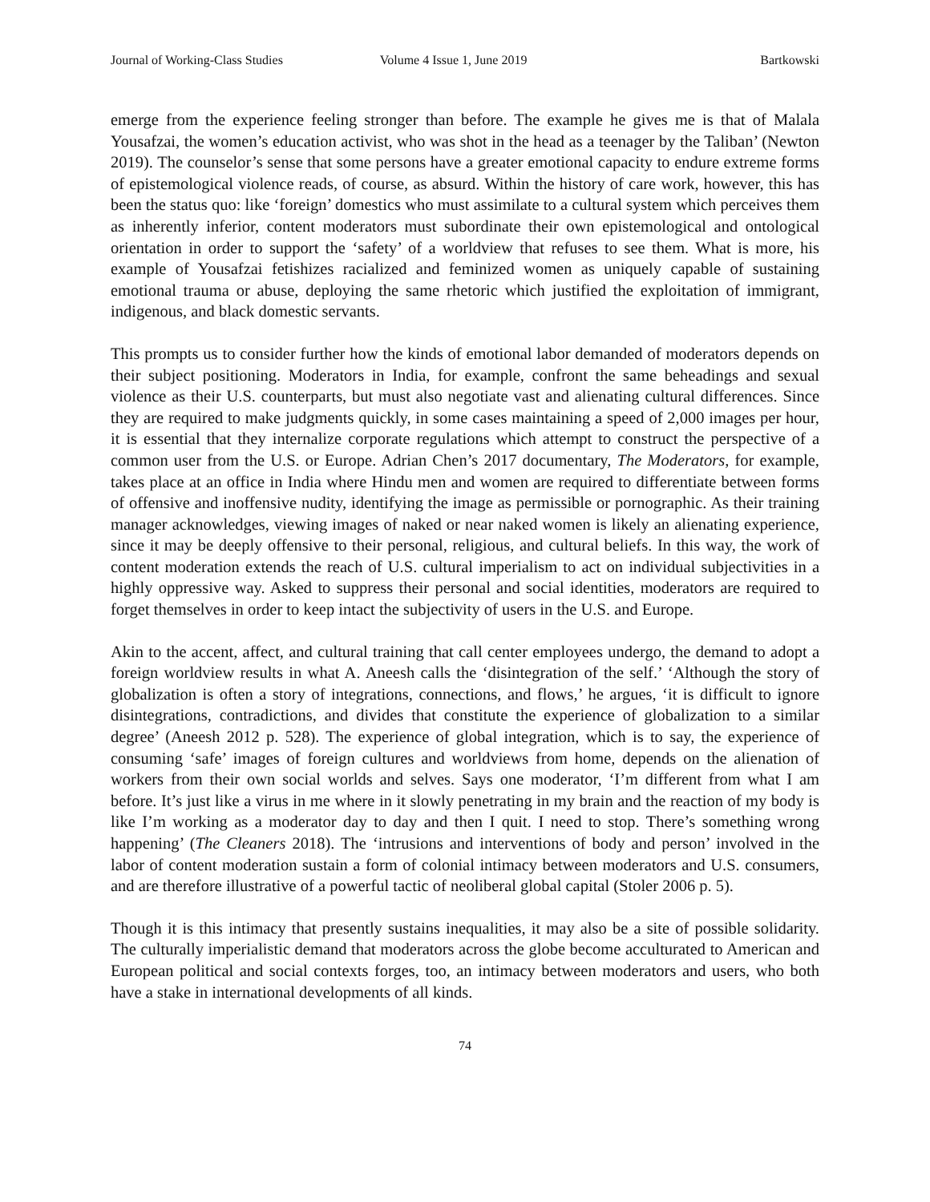Journal of Working-Class Studies Volume 4 Issue 1, June 2019 Bartkowski
emerge from the experience feeling stronger than before. The example he gives me is that of Malala Yousafzai, the women’s education activist, who was shot in the head as a teenager by the Taliban’ (Newton 2019). The counselor’s sense that some persons have a greater emotional capacity to endure extreme forms of epistemological violence reads, of course, as absurd. Within the history of care work, however, this has been the status quo: like ‘foreign’ domestics who must assimilate to a cultural system which perceives them as inherently inferior, content moderators must subordinate their own epistemological and ontological orientation in order to support the ‘safety’ of a worldview that refuses to see them. What is more, his example of Yousafzai fetishizes racialized and feminized women as uniquely capable of sustaining emotional trauma or abuse, deploying the same rhetoric which justified the exploitation of immigrant, indigenous, and black domestic servants.
This prompts us to consider further how the kinds of emotional labor demanded of moderators depends on their subject positioning. Moderators in India, for example, confront the same beheadings and sexual violence as their U.S. counterparts, but must also negotiate vast and alienating cultural differences. Since they are required to make judgments quickly, in some cases maintaining a speed of 2,000 images per hour, it is essential that they internalize corporate regulations which attempt to construct the perspective of a common user from the U.S. or Europe. Adrian Chen’s 2017 documentary, The Moderators, for example, takes place at an office in India where Hindu men and women are required to differentiate between forms of offensive and inoffensive nudity, identifying the image as permissible or pornographic. As their training manager acknowledges, viewing images of naked or near naked women is likely an alienating experience, since it may be deeply offensive to their personal, religious, and cultural beliefs. In this way, the work of content moderation extends the reach of U.S. cultural imperialism to act on individual subjectivities in a highly oppressive way. Asked to suppress their personal and social identities, moderators are required to forget themselves in order to keep intact the subjectivity of users in the U.S. and Europe.
Akin to the accent, affect, and cultural training that call center employees undergo, the demand to adopt a foreign worldview results in what A. Aneesh calls the ‘disintegration of the self.’ ‘Although the story of globalization is often a story of integrations, connections, and flows,’ he argues, ‘it is difficult to ignore disintegrations, contradictions, and divides that constitute the experience of globalization to a similar degree’ (Aneesh 2012 p. 528). The experience of global integration, which is to say, the experience of consuming ‘safe’ images of foreign cultures and worldviews from home, depends on the alienation of workers from their own social worlds and selves. Says one moderator, ‘I’m different from what I am before. It’s just like a virus in me where in it slowly penetrating in my brain and the reaction of my body is like I’m working as a moderator day to day and then I quit. I need to stop. There’s something wrong happening’ (The Cleaners 2018). The ‘intrusions and interventions of body and person’ involved in the labor of content moderation sustain a form of colonial intimacy between moderators and U.S. consumers, and are therefore illustrative of a powerful tactic of neoliberal global capital (Stoler 2006 p. 5).
Though it is this intimacy that presently sustains inequalities, it may also be a site of possible solidarity. The culturally imperialistic demand that moderators across the globe become acculturated to American and European political and social contexts forges, too, an intimacy between moderators and users, who both have a stake in international developments of all kinds.
74